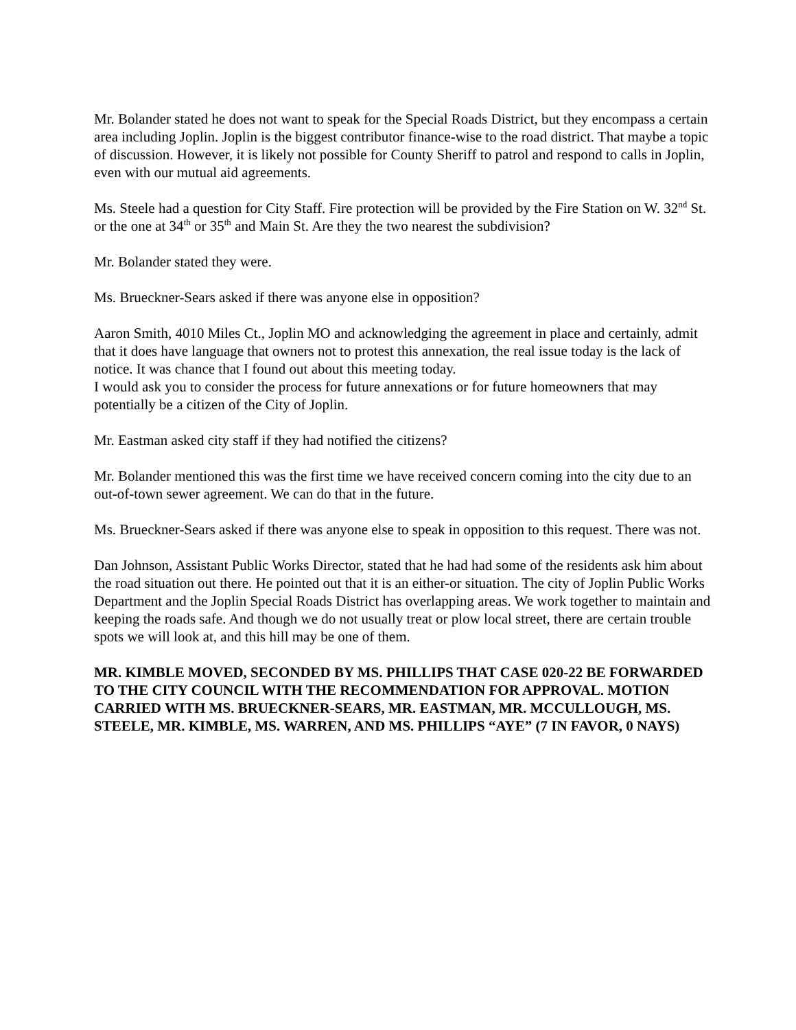Mr. Bolander stated he does not want to speak for the Special Roads District, but they encompass a certain area including Joplin. Joplin is the biggest contributor finance-wise to the road district. That maybe a topic of discussion. However, it is likely not possible for County Sheriff to patrol and respond to calls in Joplin, even with our mutual aid agreements.
Ms. Steele had a question for City Staff. Fire protection will be provided by the Fire Station on W. 32<sup>nd</sup> St. or the one at 34<sup>th</sup> or 35<sup>th</sup> and Main St. Are they the two nearest the subdivision?
Mr. Bolander stated they were.
Ms. Brueckner-Sears asked if there was anyone else in opposition?
Aaron Smith, 4010 Miles Ct., Joplin MO and acknowledging the agreement in place and certainly, admit that it does have language that owners not to protest this annexation, the real issue today is the lack of notice. It was chance that I found out about this meeting today.
I would ask you to consider the process for future annexations or for future homeowners that may potentially be a citizen of the City of Joplin.
Mr. Eastman asked city staff if they had notified the citizens?
Mr. Bolander mentioned this was the first time we have received concern coming into the city due to an out-of-town sewer agreement. We can do that in the future.
Ms. Brueckner-Sears asked if there was anyone else to speak in opposition to this request. There was not.
Dan Johnson, Assistant Public Works Director, stated that he had had some of the residents ask him about the road situation out there. He pointed out that it is an either-or situation. The city of Joplin Public Works Department and the Joplin Special Roads District has overlapping areas. We work together to maintain and keeping the roads safe. And though we do not usually treat or plow local street, there are certain trouble spots we will look at, and this hill may be one of them.
MR. KIMBLE MOVED, SECONDED BY MS. PHILLIPS THAT CASE 020-22 BE FORWARDED TO THE CITY COUNCIL WITH THE RECOMMENDATION FOR APPROVAL. MOTION CARRIED WITH MS. BRUECKNER-SEARS, MR. EASTMAN, MR. MCCULLOUGH, MS. STEELE, MR. KIMBLE, MS. WARREN, AND MS. PHILLIPS “AYE” (7 IN FAVOR, 0 NAYS)